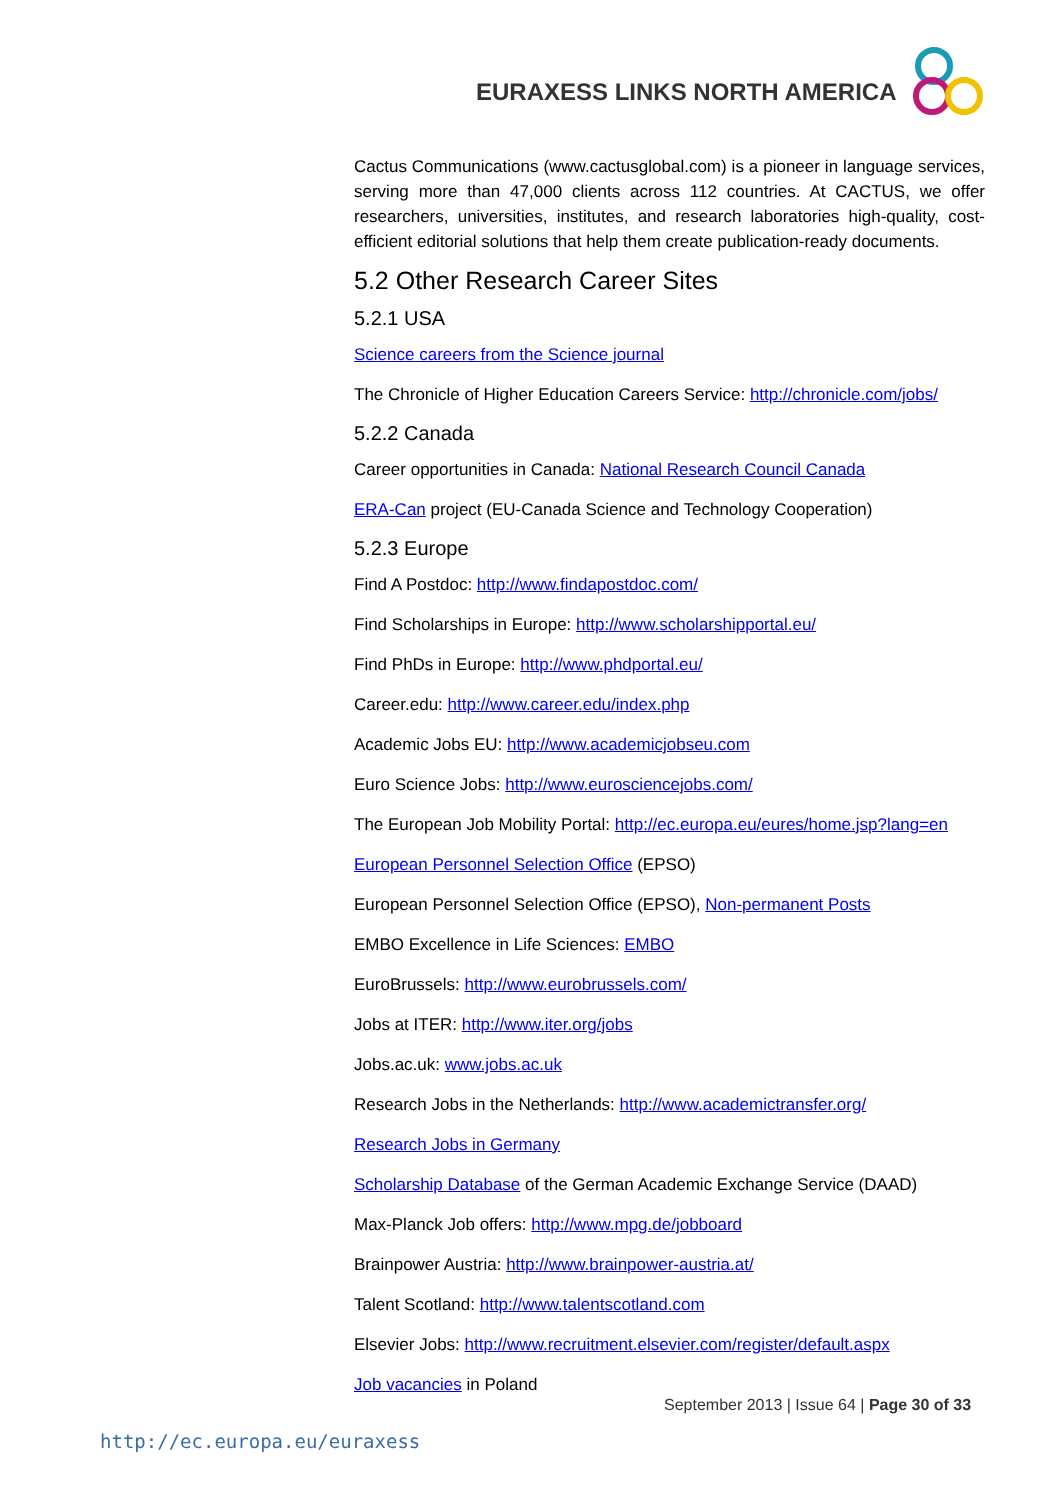EURAXESS LINKS NORTH AMERICA
Cactus Communications (www.cactusglobal.com) is a pioneer in language services, serving more than 47,000 clients across 112 countries. At CACTUS, we offer researchers, universities, institutes, and research laboratories high-quality, cost-efficient editorial solutions that help them create publication-ready documents.
5.2 Other Research Career Sites
5.2.1 USA
Science careers from the Science journal
The Chronicle of Higher Education Careers Service: http://chronicle.com/jobs/
5.2.2 Canada
Career opportunities in Canada: National Research Council Canada
ERA-Can project (EU-Canada Science and Technology Cooperation)
5.2.3 Europe
Find A Postdoc: http://www.findapostdoc.com/
Find Scholarships in Europe: http://www.scholarshipportal.eu/
Find PhDs in Europe: http://www.phdportal.eu/
Career.edu: http://www.career.edu/index.php
Academic Jobs EU: http://www.academicjobseu.com
Euro Science Jobs: http://www.eurosciencejobs.com/
The European Job Mobility Portal: http://ec.europa.eu/eures/home.jsp?lang=en
European Personnel Selection Office (EPSO)
European Personnel Selection Office (EPSO), Non-permanent Posts
EMBO Excellence in Life Sciences: EMBO
EuroBrussels: http://www.eurobrussels.com/
Jobs at ITER: http://www.iter.org/jobs
Jobs.ac.uk: www.jobs.ac.uk
Research Jobs in the Netherlands: http://www.academictransfer.org/
Research Jobs in Germany
Scholarship Database of the German Academic Exchange Service (DAAD)
Max-Planck Job offers: http://www.mpg.de/jobboard
Brainpower Austria: http://www.brainpower-austria.at/
Talent Scotland: http://www.talentscotland.com
Elsevier Jobs: http://www.recruitment.elsevier.com/register/default.aspx
Job vacancies in Poland
September 2013 | Issue 64 | Page 30 of 33
http://ec.europa.eu/euraxess